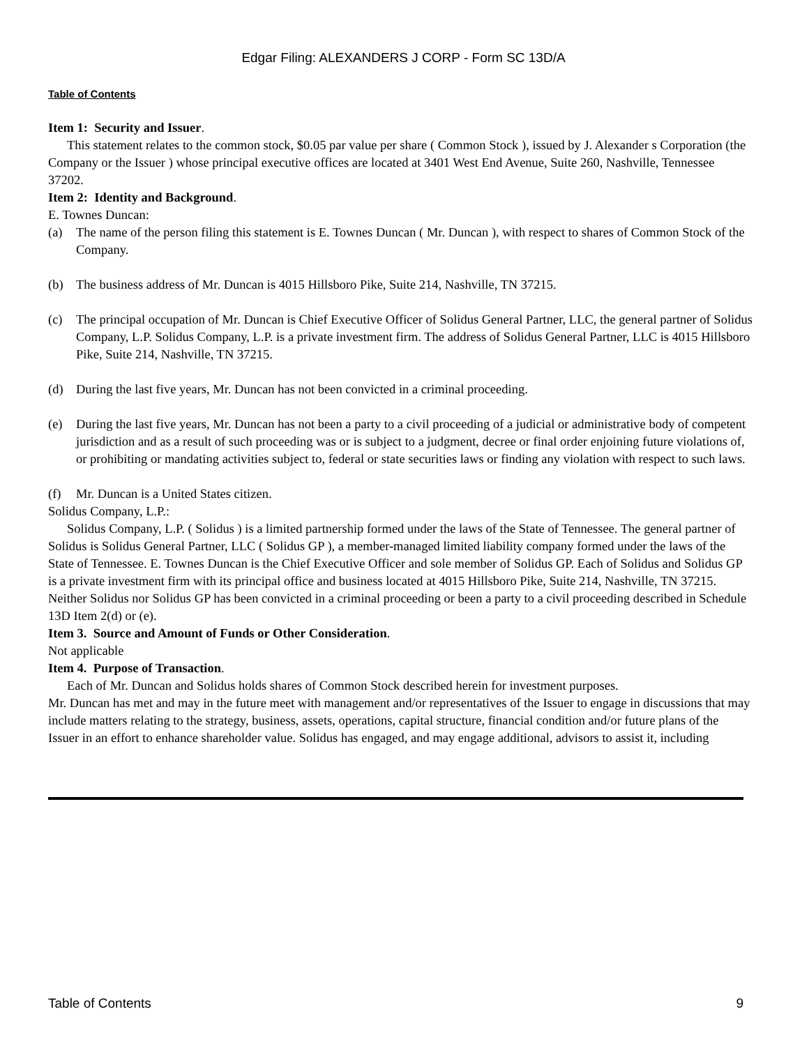Edgar Filing: ALEXANDERS J CORP - Form SC 13D/A
Table of Contents
Item 1: Security and Issuer.
This statement relates to the common stock, $0.05 par value per share ( Common Stock ), issued by J. Alexander s Corporation (the Company or the Issuer ) whose principal executive offices are located at 3401 West End Avenue, Suite 260, Nashville, Tennessee 37202.
Item 2: Identity and Background.
E. Townes Duncan:
(a) The name of the person filing this statement is E. Townes Duncan ( Mr. Duncan ), with respect to shares of Common Stock of the Company.
(b) The business address of Mr. Duncan is 4015 Hillsboro Pike, Suite 214, Nashville, TN 37215.
(c) The principal occupation of Mr. Duncan is Chief Executive Officer of Solidus General Partner, LLC, the general partner of Solidus Company, L.P. Solidus Company, L.P. is a private investment firm. The address of Solidus General Partner, LLC is 4015 Hillsboro Pike, Suite 214, Nashville, TN 37215.
(d) During the last five years, Mr. Duncan has not been convicted in a criminal proceeding.
(e) During the last five years, Mr. Duncan has not been a party to a civil proceeding of a judicial or administrative body of competent jurisdiction and as a result of such proceeding was or is subject to a judgment, decree or final order enjoining future violations of, or prohibiting or mandating activities subject to, federal or state securities laws or finding any violation with respect to such laws.
(f) Mr. Duncan is a United States citizen.
Solidus Company, L.P.:
Solidus Company, L.P. ( Solidus ) is a limited partnership formed under the laws of the State of Tennessee. The general partner of Solidus is Solidus General Partner, LLC ( Solidus GP ), a member-managed limited liability company formed under the laws of the State of Tennessee. E. Townes Duncan is the Chief Executive Officer and sole member of Solidus GP. Each of Solidus and Solidus GP is a private investment firm with its principal office and business located at 4015 Hillsboro Pike, Suite 214, Nashville, TN 37215. Neither Solidus nor Solidus GP has been convicted in a criminal proceeding or been a party to a civil proceeding described in Schedule 13D Item 2(d) or (e).
Item 3. Source and Amount of Funds or Other Consideration.
Not applicable
Item 4. Purpose of Transaction.
Each of Mr. Duncan and Solidus holds shares of Common Stock described herein for investment purposes.
Mr. Duncan has met and may in the future meet with management and/or representatives of the Issuer to engage in discussions that may include matters relating to the strategy, business, assets, operations, capital structure, financial condition and/or future plans of the Issuer in an effort to enhance shareholder value. Solidus has engaged, and may engage additional, advisors to assist it, including
Table of Contents 9